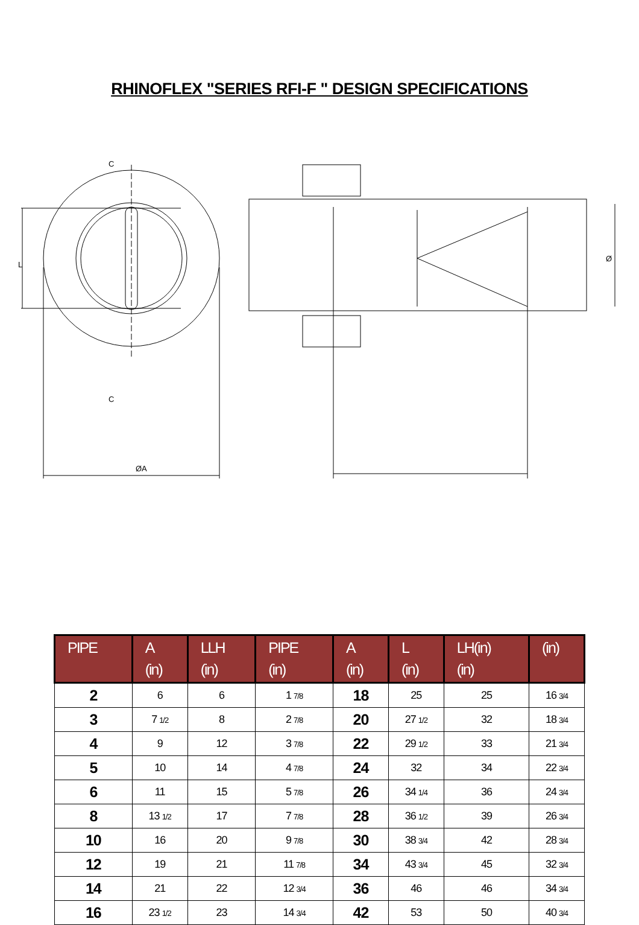RHINOFLEX "SERIES RFI-F " DESIGN SPECIFICATIONS
ØA
C
C
L
Ø
| PIPE | A (in) | LLH (in) | PIPE (in) | A (in) | L (in) | LH(in) (in) | (in) |
| --- | --- | --- | --- | --- | --- | --- | --- |
| 2 | 6 | 6 | 1 7/8 | 18 | 25 | 25 | 16 3/4 |
| 3 | 7 1/2 | 8 | 2 7/8 | 20 | 27 1/2 | 32 | 18 3/4 |
| 4 | 9 | 12 | 3 7/8 | 22 | 29 1/2 | 33 | 21 3/4 |
| 5 | 10 | 14 | 4 7/8 | 24 | 32 | 34 | 22 3/4 |
| 6 | 11 | 15 | 5 7/8 | 26 | 34 1/4 | 36 | 24 3/4 |
| 8 | 13 1/2 | 17 | 7 7/8 | 28 | 36 1/2 | 39 | 26 3/4 |
| 10 | 16 | 20 | 9 7/8 | 30 | 38 3/4 | 42 | 28 3/4 |
| 12 | 19 | 21 | 11 7/8 | 34 | 43 3/4 | 45 | 32 3/4 |
| 14 | 21 | 22 | 12 3/4 | 36 | 46 | 46 | 34 3/4 |
| 16 | 23 1/2 | 23 | 14 3/4 | 42 | 53 | 50 | 40 3/4 |